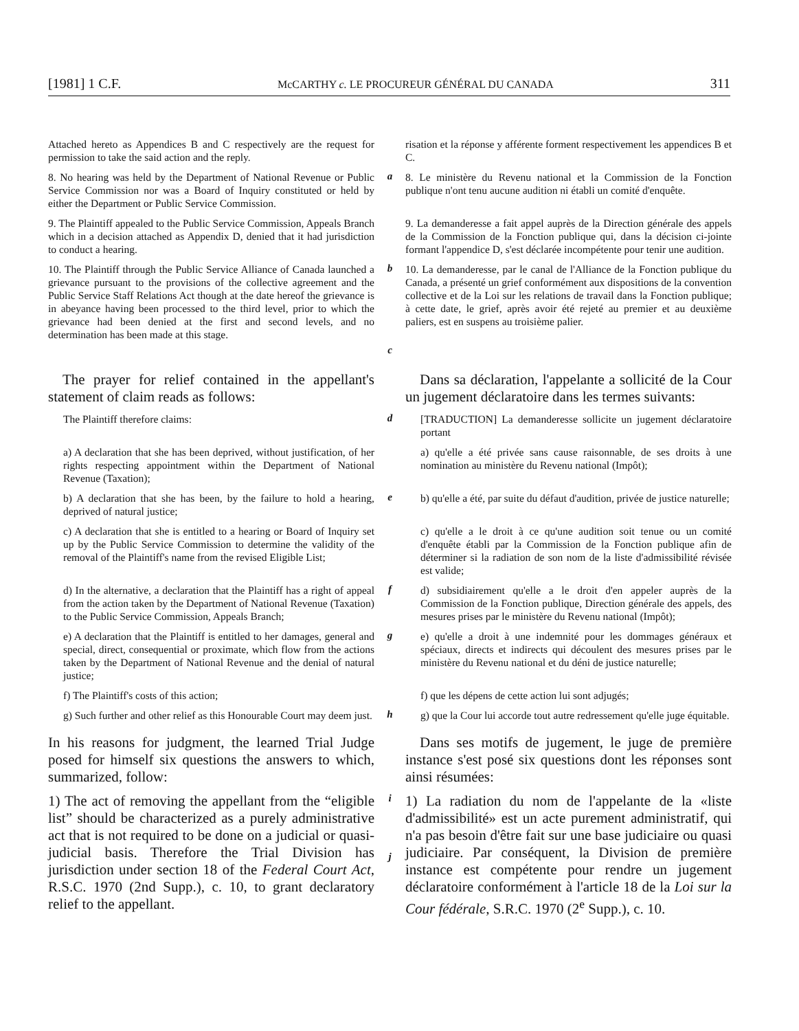[1981] 1 C.F. McCARTHY c. LE PROCUREUR GÉNÉRAL DU CANADA 311
Attached hereto as Appendices B and C respectively are the request for permission to take the said action and the reply.
risation et la réponse y afférente forment respectivement les appendices B et C.
8. No hearing was held by the Department of National Revenue or Public Service Commission nor was a Board of Inquiry constituted or held by either the Department or Public Service Commission.
a
8. Le ministère du Revenu national et la Commission de la Fonction publique n'ont tenu aucune audition ni établi un comité d'enquête.
9. The Plaintiff appealed to the Public Service Commission, Appeals Branch which in a decision attached as Appendix D, denied that it had jurisdiction to conduct a hearing.
9. La demanderesse a fait appel auprès de la Direction générale des appels de la Commission de la Fonction publique qui, dans la décision ci-jointe formant l'appendice D, s'est déclarée incompétente pour tenir une audition.
10. The Plaintiff through the Public Service Alliance of Canada launched a grievance pursuant to the provisions of the collective agreement and the Public Service Staff Relations Act though at the date hereof the grievance is in abeyance having been processed to the third level, prior to which the grievance had been denied at the first and second levels, and no determination has been made at this stage.
b
c
10. La demanderesse, par le canal de l'Alliance de la Fonction publique du Canada, a présenté un grief conformément aux dispositions de la convention collective et de la Loi sur les relations de travail dans la Fonction publique; à cette date, le grief, après avoir été rejeté au premier et au deuxième paliers, est en suspens au troisième palier.
 The prayer for relief contained in the appellant's statement of claim reads as follows:
 Dans sa déclaration, l'appelante a sollicité de la Cour un jugement déclaratoire dans les termes suivants:
The Plaintiff therefore claims:
d
[TRADUCTION] La demanderesse sollicite un jugement déclaratoire portant
a) A declaration that she has been deprived, without justification, of her rights respecting appointment within the Department of National Revenue (Taxation);
a) qu'elle a été privée sans cause raisonnable, de ses droits à une nomination au ministère du Revenu national (Impôt);
b) A declaration that she has been, by the failure to hold a hearing, deprived of natural justice;
e
b) qu'elle a été, par suite du défaut d'audition, privée de justice naturelle;
c) A declaration that she is entitled to a hearing or Board of Inquiry set up by the Public Service Commission to determine the validity of the removal of the Plaintiff's name from the revised Eligible List;
c) qu'elle a le droit à ce qu'une audition soit tenue ou un comité d'enquête établi par la Commission de la Fonction publique afin de déterminer si la radiation de son nom de la liste d'admissibilité révisée est valide;
d) In the alternative, a declaration that the Plaintiff has a right of appeal from the action taken by the Department of National Revenue (Taxation) to the Public Service Commission, Appeals Branch;
f
d) subsidiairement qu'elle a le droit d'en appeler auprès de la Commission de la Fonction publique, Direction générale des appels, des mesures prises par le ministère du Revenu national (Impôt);
e) A declaration that the Plaintiff is entitled to her damages, general and special, direct, consequential or proximate, which flow from the actions taken by the Department of National Revenue and the denial of natural justice;
g
e) qu'elle a droit à une indemnité pour les dommages généraux et spéciaux, directs et indirects qui découlent des mesures prises par le ministère du Revenu national et du déni de justice naturelle;
f) The Plaintiff's costs of this action;
f) que les dépens de cette action lui sont adjugés;
g) Such further and other relief as this Honourable Court may deem just.
h
g) que la Cour lui accorde tout autre redressement qu'elle juge équitable.
In his reasons for judgment, the learned Trial Judge posed for himself six questions the answers to which, summarized, follow:
 Dans ses motifs de jugement, le juge de première instance s'est posé six questions dont les réponses sont ainsi résumées:
1) The act of removing the appellant from the “eligible list” should be characterized as a purely administrative act that is not required to be done on a judicial or quasi-judicial basis. Therefore the Trial Division has jurisdiction under section 18 of the Federal Court Act, R.S.C. 1970 (2nd Supp.), c. 10, to grant declaratory relief to the appellant.
i
j
1) La radiation du nom de l'appelante de la «liste d'admissibilité» est un acte purement administratif, qui n'a pas besoin d'être fait sur une base judiciaire ou quasi judiciaire. Par conséquent, la Division de première instance est compétente pour rendre un jugement déclaratoire conformément à l'article 18 de la Loi sur la Cour fédérale, S.R.C. 1970 (2<sup>e</sup> Supp.), c. 10.